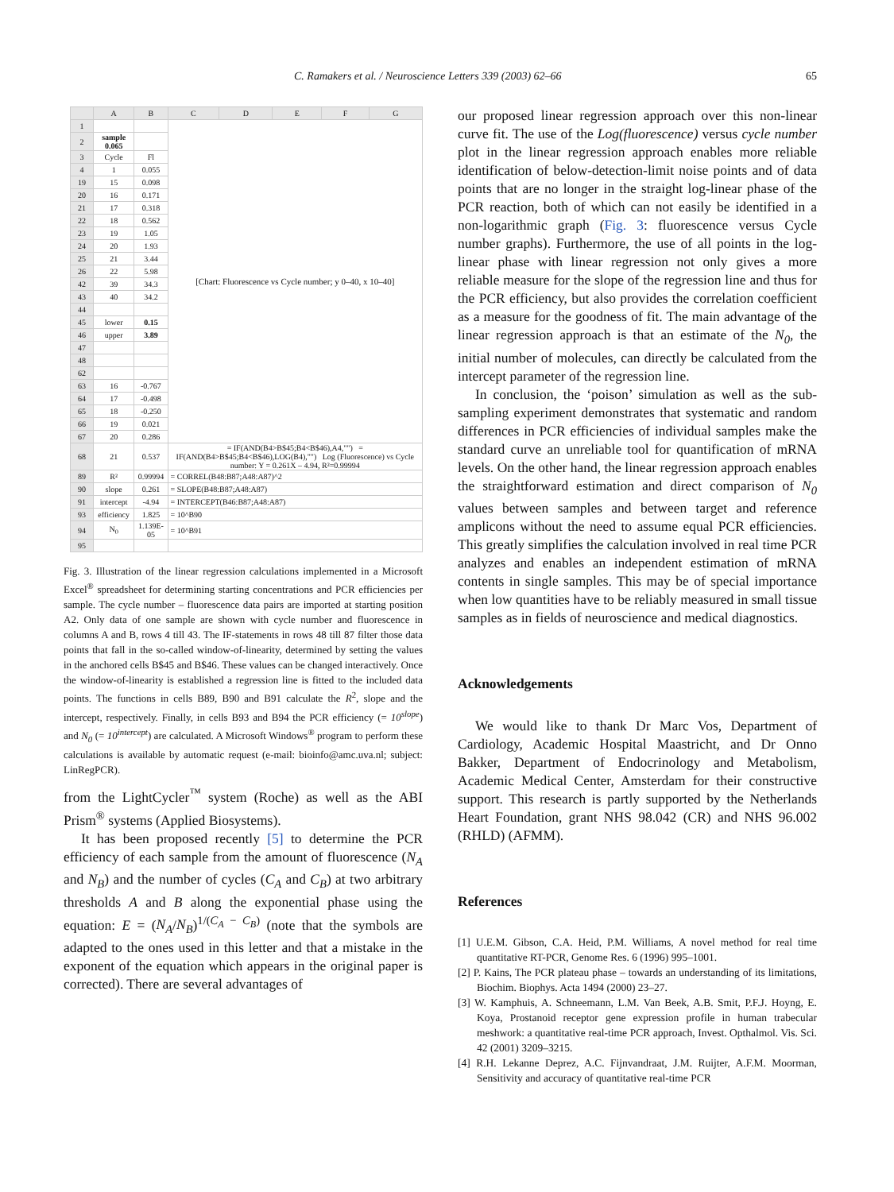C. Ramakers et al. / Neuroscience Letters 339 (2003) 62–66 65
| | A | B | C | D | E | F | G |
| --- | --- | --- | --- | --- | --- | --- | --- |
| 1 | | | [Chart: Fluorescence vs Cycle number; y 0–40, x 10–40] | | | | |
| 2 | sample 0.065 | | | | | | |
| 3 | Cycle | Fl | | | | | |
| 4 | 1 | 0.055 | | | | | |
| 19 | 15 | 0.098 | | | | | |
| 20 | 16 | 0.171 | | | | | |
| 21 | 17 | 0.318 | | | | | |
| 22 | 18 | 0.562 | | | | | |
| 23 | 19 | 1.05 | | | | | |
| 24 | 20 | 1.93 | | | | | |
| 25 | 21 | 3.44 | | | | | |
| 26 | 22 | 5.98 | | | | | |
| 42 | 39 | 34.3 | | | | | |
| 43 | 40 | 34.2 | | | | | |
| 44 | | | | | | | |
| 45 | lower | 0.15 | | | | | |
| 46 | upper | 3.89 | | | | | |
| 47 | | | | | | | |
| 48 | | | | | | | |
| 62 | | | | | | | |
| 63 | 16 | -0.767 | | | | | |
| 64 | 17 | -0.498 | | | | | |
| 65 | 18 | -0.250 | | | | | |
| 66 | 19 | 0.021 | | | | | |
| 67 | 20 | 0.286 | | | | | |
| 68 | 21 | 0.537 | = IF(AND(B4>B$45;B4<B$46),A4,"") = IF(AND(B4>B$45;B4<B$46),LOG(B4),"") Log (Fluorescence) vs Cycle number: Y = 0.261X – 4.94, R²=0.99994 | | | | |
| 89 | R² | 0.99994 | = CORREL(B48:B87;A48:A87)^2 | | | | |
| 90 | slope | 0.261 | = SLOPE(B48:B87;A48:A87) | | | | |
| 91 | intercept | -4.94 | = INTERCEPT(B46:B87;A48:A87) | | | | |
| 93 | efficiency | 1.825 | = 10^B90 | | | | |
| 94 | N<sub>0</sub> | 1.139E-05 | = 10^B91 | | | | |
| 95 | | | | | | | |
Fig. 3. Illustration of the linear regression calculations implemented in a Microsoft Excel<sup>®</sup> spreadsheet for determining starting concentrations and PCR efficiencies per sample. The cycle number – fluorescence data pairs are imported at starting position A2. Only data of one sample are shown with cycle number and fluorescence in columns A and B, rows 4 till 43. The IF-statements in rows 48 till 87 filter those data points that fall in the so-called window-of-linearity, determined by setting the values in the anchored cells B$45 and B$46. These values can be changed interactively. Once the window-of-linearity is established a regression line is fitted to the included data points. The functions in cells B89, B90 and B91 calculate the R<sup>2</sup>, slope and the intercept, respectively. Finally, in cells B93 and B94 the PCR efficiency (= 10<sup>slope</sup>) and N<sub>0</sub> (= 10<sup>intercept</sup>) are calculated. A Microsoft Windows<sup>®</sup> program to perform these calculations is available by automatic request (e-mail: bioinfo@amc.uva.nl; subject: LinRegPCR).
from the LightCycler<sup>™</sup> system (Roche) as well as the ABI Prism<sup>®</sup> systems (Applied Biosystems).
It has been proposed recently [5] to determine the PCR efficiency of each sample from the amount of fluorescence (N<sub>A</sub> and N<sub>B</sub>) and the number of cycles (C<sub>A</sub> and C<sub>B</sub>) at two arbitrary thresholds A and B along the exponential phase using the equation: E = (N<sub>A</sub>/N<sub>B</sub>)<sup>1/(C<sub>A</sub> − C<sub>B</sub>)</sup> (note that the symbols are adapted to the ones used in this letter and that a mistake in the exponent of the equation which appears in the original paper is corrected). There are several advantages of
our proposed linear regression approach over this non-linear curve fit. The use of the Log(fluorescence) versus cycle number plot in the linear regression approach enables more reliable identification of below-detection-limit noise points and of data points that are no longer in the straight log-linear phase of the PCR reaction, both of which can not easily be identified in a non-logarithmic graph (Fig. 3: fluorescence versus Cycle number graphs). Furthermore, the use of all points in the log-linear phase with linear regression not only gives a more reliable measure for the slope of the regression line and thus for the PCR efficiency, but also provides the correlation coefficient as a measure for the goodness of fit. The main advantage of the linear regression approach is that an estimate of the N<sub>0</sub>, the initial number of molecules, can directly be calculated from the intercept parameter of the regression line.
In conclusion, the ‘poison’ simulation as well as the sub-sampling experiment demonstrates that systematic and random differences in PCR efficiencies of individual samples make the standard curve an unreliable tool for quantification of mRNA levels. On the other hand, the linear regression approach enables the straightforward estimation and direct comparison of N<sub>0</sub> values between samples and between target and reference amplicons without the need to assume equal PCR efficiencies. This greatly simplifies the calculation involved in real time PCR analyzes and enables an independent estimation of mRNA contents in single samples. This may be of special importance when low quantities have to be reliably measured in small tissue samples as in fields of neuroscience and medical diagnostics.
Acknowledgements
We would like to thank Dr Marc Vos, Department of Cardiology, Academic Hospital Maastricht, and Dr Onno Bakker, Department of Endocrinology and Metabolism, Academic Medical Center, Amsterdam for their constructive support. This research is partly supported by the Netherlands Heart Foundation, grant NHS 98.042 (CR) and NHS 96.002 (RHLD) (AFMM).
References
[1] U.E.M. Gibson, C.A. Heid, P.M. Williams, A novel method for real time quantitative RT-PCR, Genome Res. 6 (1996) 995–1001.
[2] P. Kains, The PCR plateau phase – towards an understanding of its limitations, Biochim. Biophys. Acta 1494 (2000) 23–27.
[3] W. Kamphuis, A. Schneemann, L.M. Van Beek, A.B. Smit, P.F.J. Hoyng, E. Koya, Prostanoid receptor gene expression profile in human trabecular meshwork: a quantitative real-time PCR approach, Invest. Opthalmol. Vis. Sci. 42 (2001) 3209–3215.
[4] R.H. Lekanne Deprez, A.C. Fijnvandraat, J.M. Ruijter, A.F.M. Moorman, Sensitivity and accuracy of quantitative real-time PCR